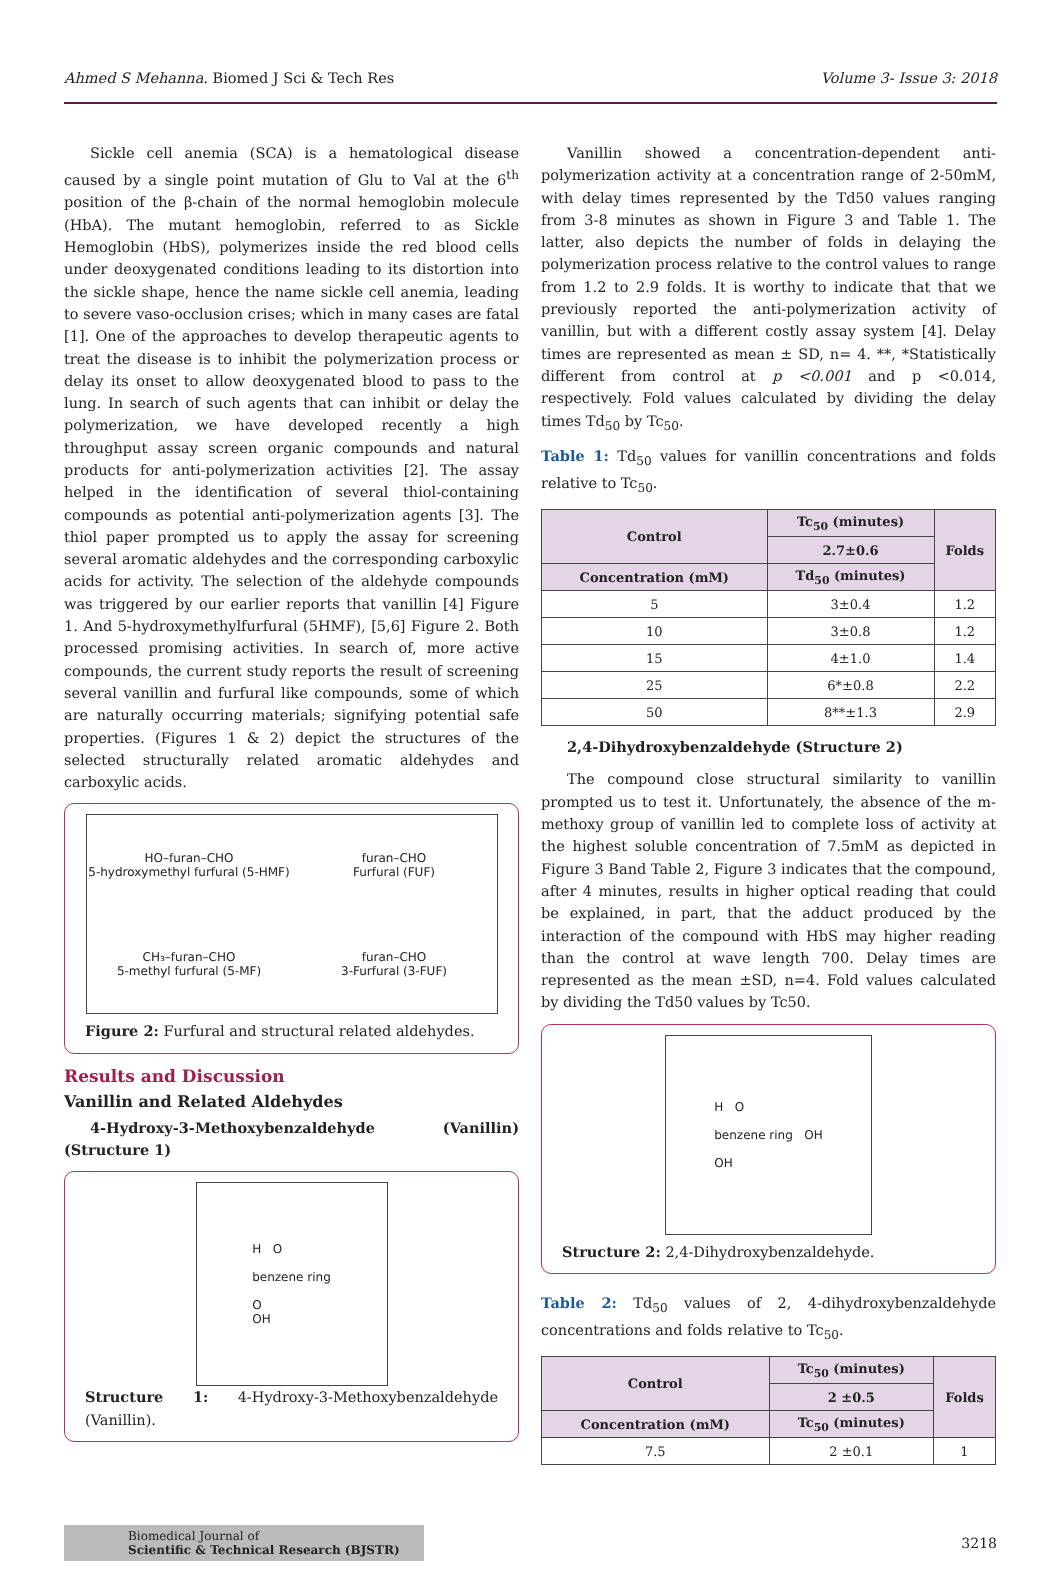Ahmed S Mehanna. Biomed J Sci & Tech Res Volume 3- Issue 3: 2018
Sickle cell anemia (SCA) is a hematological disease caused by a single point mutation of Glu to Val at the 6<sup>th</sup> position of the β-chain of the normal hemoglobin molecule (HbA). The mutant hemoglobin, referred to as Sickle Hemoglobin (HbS), polymerizes inside the red blood cells under deoxygenated conditions leading to its distortion into the sickle shape, hence the name sickle cell anemia, leading to severe vaso-occlusion crises; which in many cases are fatal [1]. One of the approaches to develop therapeutic agents to treat the disease is to inhibit the polymerization process or delay its onset to allow deoxygenated blood to pass to the lung. In search of such agents that can inhibit or delay the polymerization, we have developed recently a high throughput assay screen organic compounds and natural products for anti-polymerization activities [2]. The assay helped in the identification of several thiol-containing compounds as potential anti-polymerization agents [3]. The thiol paper prompted us to apply the assay for screening several aromatic aldehydes and the corresponding carboxylic acids for activity. The selection of the aldehyde compounds was triggered by our earlier reports that vanillin [4] Figure 1. And 5-hydroxymethylfurfural (5HMF), [5,6] Figure 2. Both processed promising activities. In search of, more active compounds, the current study reports the result of screening several vanillin and furfural like compounds, some of which are naturally occurring materials; signifying potential safe properties. (Figures 1 & 2) depict the structures of the selected structurally related aromatic aldehydes and carboxylic acids.
HO–furan–CHO
5-hydroxymethyl furfural (5-HMF)
furan–CHO
Furfural (FUF)
CH₃–furan–CHO
5-methyl furfural (5-MF)
furan–CHO
3-Furfural (3-FUF)
Figure 2: Furfural and structural related aldehydes.
Results and Discussion
Vanillin and Related Aldehydes
4-Hydroxy-3-Methoxybenzaldehyde (Vanillin) (Structure 1)
H O
benzene ring
O
OH
Structure 1: 4-Hydroxy-3-Methoxybenzaldehyde (Vanillin).
Vanillin showed a concentration-dependent anti-polymerization activity at a concentration range of 2-50mM, with delay times represented by the Td50 values ranging from 3-8 minutes as shown in Figure 3 and Table 1. The latter, also depicts the number of folds in delaying the polymerization process relative to the control values to range from 1.2 to 2.9 folds. It is worthy to indicate that that we previously reported the anti-polymerization activity of vanillin, but with a different costly assay system [4]. Delay times are represented as mean ± SD, n= 4. **, *Statistically different from control at p <0.001 and p <0.014, respectively. Fold values calculated by dividing the delay times Td<sub>50</sub> by Tc<sub>50</sub>.
Table 1: Td<sub>50</sub> values for vanillin concentrations and folds relative to Tc<sub>50</sub>.
| Control | Tc<sub>50</sub> (minutes) | Folds |
| --- | --- | --- |
| | 2.7±0.6 | |
| Concentration (mM) | Td<sub>50</sub> (minutes) | |
| 5 | 3±0.4 | 1.2 |
| 10 | 3±0.8 | 1.2 |
| 15 | 4±1.0 | 1.4 |
| 25 | 6*±0.8 | 2.2 |
| 50 | 8**±1.3 | 2.9 |
2,4-Dihydroxybenzaldehyde (Structure 2)
The compound close structural similarity to vanillin prompted us to test it. Unfortunately, the absence of the m-methoxy group of vanillin led to complete loss of activity at the highest soluble concentration of 7.5mM as depicted in Figure 3 Band Table 2, Figure 3 indicates that the compound, after 4 minutes, results in higher optical reading that could be explained, in part, that the adduct produced by the interaction of the compound with HbS may higher reading than the control at wave length 700. Delay times are represented as the mean ±SD, n=4. Fold values calculated by dividing the Td50 values by Tc50.
H O
benzene ring OH
OH
Structure 2: 2,4-Dihydroxybenzaldehyde.
Table 2: Td<sub>50</sub> values of 2, 4-dihydroxybenzaldehyde concentrations and folds relative to Tc<sub>50</sub>.
| Control | Tc<sub>50</sub> (minutes) | Folds |
| --- | --- | --- |
| | 2 ±0.5 | |
| Concentration (mM) | Tc<sub>50</sub> (minutes) | |
| 7.5 | 2 ±0.1 | 1 |
Biomedical Journal of
Scientific & Technical Research (BJSTR)
3218